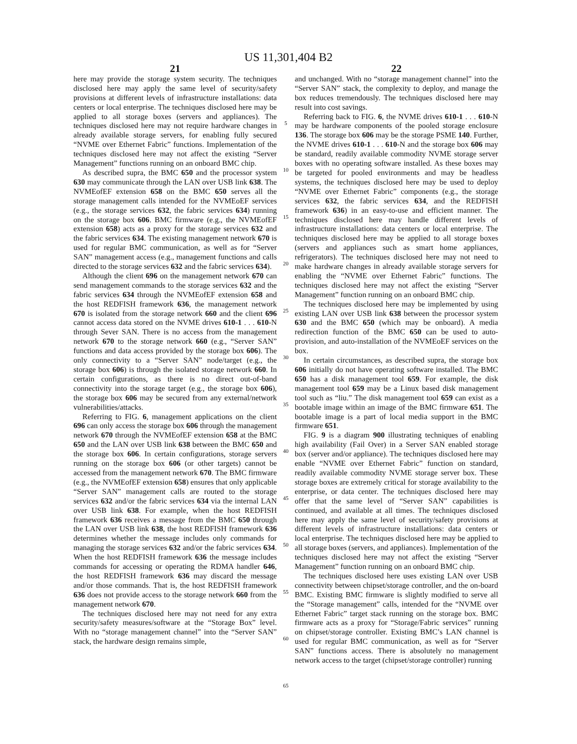US 11,301,404 B2
21
here may provide the storage system security. The techniques disclosed here may apply the same level of security/safety provisions at different levels of infrastructure installations: data centers or local enterprise. The techniques disclosed here may be applied to all storage boxes (servers and appliances). The techniques disclosed here may not require hardware changes in already available storage servers, for enabling fully secured “NVME over Ethernet Fabric” functions. Implementation of the techniques disclosed here may not affect the existing “Server Management” functions running on an onboard BMC chip.
As described supra, the BMC 650 and the processor system 630 may communicate through the LAN over USB link 638. The NVMEofEF extension 658 on the BMC 650 serves all the storage management calls intended for the NVMEoEF services (e.g., the storage services 632, the fabric services 634) running on the storage box 606. BMC firmware (e.g., the NVMEofEF extension 658) acts as a proxy for the storage services 632 and the fabric services 634. The existing management network 670 is used for regular BMC communication, as well as for “Server SAN” management access (e.g., management functions and calls directed to the storage services 632 and the fabric services 634).
Although the client 696 on the management network 670 can send management commands to the storage services 632 and the fabric services 634 through the NVMEofEF extension 658 and the host REDFISH framework 636, the management network 670 is isolated from the storage network 660 and the client 696 cannot access data stored on the NVME drives 610-1 . . . 610-N through Sever SAN. There is no access from the management network 670 to the storage network 660 (e.g., “Server SAN” functions and data access provided by the storage box 606). The only connectivity to a “Server SAN” node/target (e.g., the storage box 606) is through the isolated storage network 660. In certain configurations, as there is no direct out-of-band connectivity into the storage target (e.g., the storage box 606), the storage box 606 may be secured from any external/network vulnerabilities/attacks.
Referring to FIG. 6, management applications on the client 696 can only access the storage box 606 through the management network 670 through the NVMEofEF extension 658 at the BMC 650 and the LAN over USB link 638 between the BMC 650 and the storage box 606. In certain configurations, storage servers running on the storage box 606 (or other targets) cannot be accessed from the management network 670. The BMC firmware (e.g., the NVMEofEF extension 658) ensures that only applicable “Server SAN” management calls are routed to the storage services 632 and/or the fabric services 634 via the internal LAN over USB link 638. For example, when the host REDFISH framework 636 receives a message from the BMC 650 through the LAN over USB link 638, the host REDFISH framework 636 determines whether the message includes only commands for managing the storage services 632 and/or the fabric services 634. When the host REDFISH framework 636 the message includes commands for accessing or operating the RDMA handler 646, the host REDFISH framework 636 may discard the message and/or those commands. That is, the host REDFISH framework 636 does not provide access to the storage network 660 from the management network 670.
The techniques disclosed here may not need for any extra security/safety measures/software at the “Storage Box” level. With no “storage management channel” into the “Server SAN” stack, the hardware design remains simple,
5
10
15
20
25
30
35
40
45
50
55
60
65
22
and unchanged. With no “storage management channel” into the “Server SAN” stack, the complexity to deploy, and manage the box reduces tremendously. The techniques disclosed here may result into cost savings.
Referring back to FIG. 6, the NVME drives 610-1 . . . 610-N may be hardware components of the pooled storage enclosure 136. The storage box 606 may be the storage PSME 140. Further, the NVME drives 610-1 . . . 610-N and the storage box 606 may be standard, readily available commodity NVME storage server boxes with no operating software installed. As these boxes may be targeted for pooled environments and may be headless systems, the techniques disclosed here may be used to deploy “NVME over Ethernet Fabric” components (e.g., the storage services 632, the fabric services 634, and the REDFISH framework 636) in an easy-to-use and efficient manner. The techniques disclosed here may handle different levels of infrastructure installations: data centers or local enterprise. The techniques disclosed here may be applied to all storage boxes (servers and appliances such as smart home appliances, refrigerators). The techniques disclosed here may not need to make hardware changes in already available storage servers for enabling the “NVME over Ethernet Fabric” functions. The techniques disclosed here may not affect the existing “Server Management” function running on an onboard BMC chip.
The techniques disclosed here may be implemented by using existing LAN over USB link 638 between the processor system 630 and the BMC 650 (which may be onboard). A media redirection function of the BMC 650 can be used to auto-provision, and auto-installation of the NVMEoEF services on the box.
In certain circumstances, as described supra, the storage box 606 initially do not have operating software installed. The BMC 650 has a disk management tool 659. For example, the disk management tool 659 may be a Linux based disk management tool such as “liu.” The disk management tool 659 can exist as a bootable image within an image of the BMC firmware 651. The bootable image is a part of local media support in the BMC firmware 651.
FIG. 9 is a diagram 900 illustrating techniques of enabling high availability (Fail Over) in a Server SAN enabled storage box (server and/or appliance). The techniques disclosed here may enable “NVME over Ethernet Fabric” function on standard, readily available commodity NVME storage server box. These storage boxes are extremely critical for storage availability to the enterprise, or data center. The techniques disclosed here may offer that the same level of “Server SAN” capabilities is continued, and available at all times. The techniques disclosed here may apply the same level of security/safety provisions at different levels of infrastructure installations: data centers or local enterprise. The techniques disclosed here may be applied to all storage boxes (servers, and appliances). Implementation of the techniques disclosed here may not affect the existing “Server Management” function running on an onboard BMC chip.
The techniques disclosed here uses existing LAN over USB connectivity between chipset/storage controller, and the on-board BMC. Existing BMC firmware is slightly modified to serve all the “Storage management” calls, intended for the “NVME over Ethernet Fabric” target stack running on the storage box. BMC firmware acts as a proxy for “Storage/Fabric services” running on chipset/storage controller. Existing BMC’s LAN channel is used for regular BMC communication, as well as for “Server SAN” functions access. There is absolutely no management network access to the target (chipset/storage controller) running